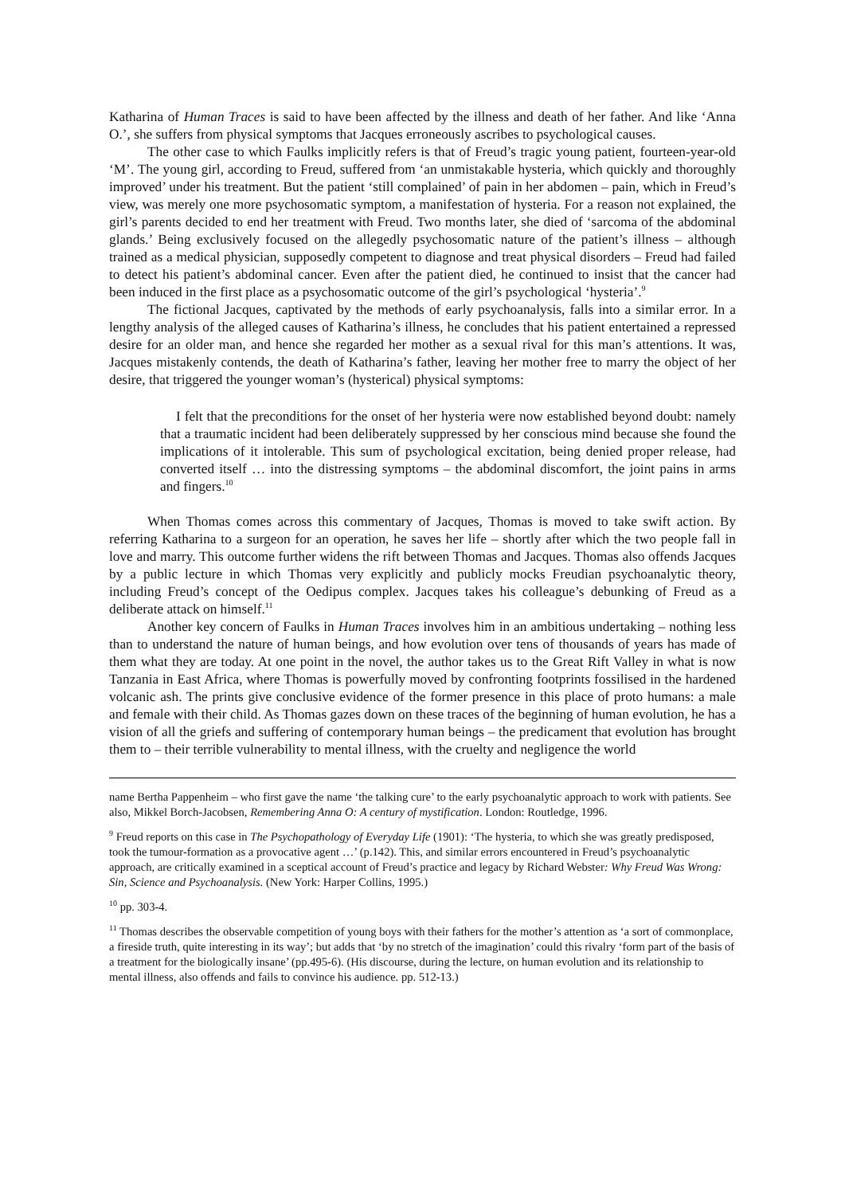Katharina of Human Traces is said to have been affected by the illness and death of her father. And like ‘Anna O.’, she suffers from physical symptoms that Jacques erroneously ascribes to psychological causes.
The other case to which Faulks implicitly refers is that of Freud’s tragic young patient, fourteen-year-old ‘M’. The young girl, according to Freud, suffered from ‘an unmistakable hysteria, which quickly and thoroughly improved’ under his treatment. But the patient ‘still complained’ of pain in her abdomen – pain, which in Freud’s view, was merely one more psychosomatic symptom, a manifestation of hysteria. For a reason not explained, the girl’s parents decided to end her treatment with Freud. Two months later, she died of ‘sarcoma of the abdominal glands.’ Being exclusively focused on the allegedly psychosomatic nature of the patient’s illness – although trained as a medical physician, supposedly competent to diagnose and treat physical disorders – Freud had failed to detect his patient’s abdominal cancer. Even after the patient died, he continued to insist that the cancer had been induced in the first place as a psychosomatic outcome of the girl’s psychological ‘hysteria’.<sup>9</sup>
The fictional Jacques, captivated by the methods of early psychoanalysis, falls into a similar error. In a lengthy analysis of the alleged causes of Katharina’s illness, he concludes that his patient entertained a repressed desire for an older man, and hence she regarded her mother as a sexual rival for this man’s attentions. It was, Jacques mistakenly contends, the death of Katharina’s father, leaving her mother free to marry the object of her desire, that triggered the younger woman’s (hysterical) physical symptoms:
I felt that the preconditions for the onset of her hysteria were now established beyond doubt: namely that a traumatic incident had been deliberately suppressed by her conscious mind because she found the implications of it intolerable. This sum of psychological excitation, being denied proper release, had converted itself … into the distressing symptoms – the abdominal discomfort, the joint pains in arms and fingers.<sup>10</sup>
When Thomas comes across this commentary of Jacques, Thomas is moved to take swift action. By referring Katharina to a surgeon for an operation, he saves her life – shortly after which the two people fall in love and marry. This outcome further widens the rift between Thomas and Jacques. Thomas also offends Jacques by a public lecture in which Thomas very explicitly and publicly mocks Freudian psychoanalytic theory, including Freud’s concept of the Oedipus complex. Jacques takes his colleague’s debunking of Freud as a deliberate attack on himself.<sup>11</sup>
Another key concern of Faulks in Human Traces involves him in an ambitious undertaking – nothing less than to understand the nature of human beings, and how evolution over tens of thousands of years has made of them what they are today. At one point in the novel, the author takes us to the Great Rift Valley in what is now Tanzania in East Africa, where Thomas is powerfully moved by confronting footprints fossilised in the hardened volcanic ash. The prints give conclusive evidence of the former presence in this place of proto humans: a male and female with their child. As Thomas gazes down on these traces of the beginning of human evolution, he has a vision of all the griefs and suffering of contemporary human beings – the predicament that evolution has brought them to – their terrible vulnerability to mental illness, with the cruelty and negligence the world
name Bertha Pappenheim – who first gave the name ‘the talking cure’ to the early psychoanalytic approach to work with patients. See also, Mikkel Borch-Jacobsen, Remembering Anna O: A century of mystification. London: Routledge, 1996.
<sup>9</sup> Freud reports on this case in The Psychopathology of Everyday Life (1901): ‘The hysteria, to which she was greatly predisposed, took the tumour-formation as a provocative agent …’ (p.142). This, and similar errors encountered in Freud’s psychoanalytic approach, are critically examined in a sceptical account of Freud’s practice and legacy by Richard Webster: Why Freud Was Wrong: Sin, Science and Psychoanalysis. (New York: Harper Collins, 1995.)
<sup>10</sup> pp. 303-4.
<sup>11</sup> Thomas describes the observable competition of young boys with their fathers for the mother’s attention as ‘a sort of commonplace, a fireside truth, quite interesting in its way’; but adds that ‘by no stretch of the imagination’ could this rivalry ‘form part of the basis of a treatment for the biologically insane’ (pp.495-6). (His discourse, during the lecture, on human evolution and its relationship to mental illness, also offends and fails to convince his audience. pp. 512-13.)